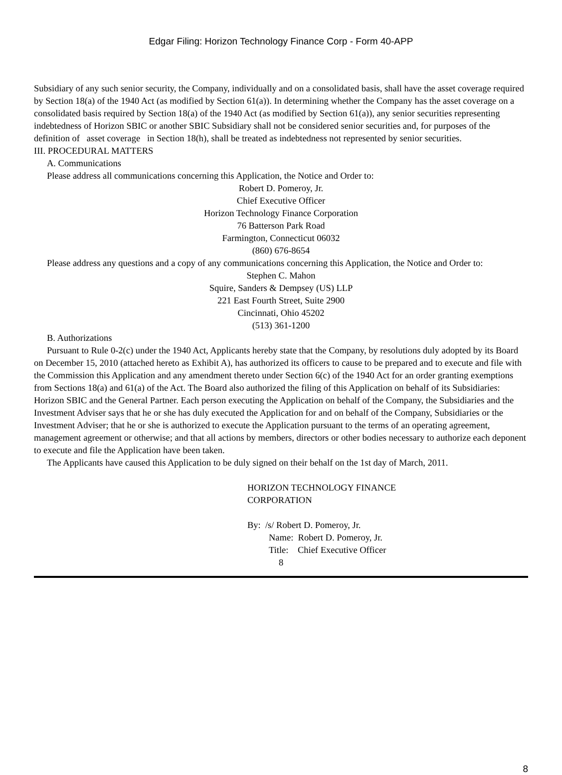Edgar Filing: Horizon Technology Finance Corp - Form 40-APP
Subsidiary of any such senior security, the Company, individually and on a consolidated basis, shall have the asset coverage required by Section 18(a) of the 1940 Act (as modified by Section 61(a)). In determining whether the Company has the asset coverage on a consolidated basis required by Section 18(a) of the 1940 Act (as modified by Section 61(a)), any senior securities representing indebtedness of Horizon SBIC or another SBIC Subsidiary shall not be considered senior securities and, for purposes of the definition of asset coverage in Section 18(h), shall be treated as indebtedness not represented by senior securities.
III. PROCEDURAL MATTERS
A. Communications
Please address all communications concerning this Application, the Notice and Order to:
Robert D. Pomeroy, Jr.
Chief Executive Officer
Horizon Technology Finance Corporation
76 Batterson Park Road
Farmington, Connecticut 06032
(860) 676-8654
Please address any questions and a copy of any communications concerning this Application, the Notice and Order to:
Stephen C. Mahon
Squire, Sanders & Dempsey (US) LLP
221 East Fourth Street, Suite 2900
Cincinnati, Ohio 45202
(513) 361-1200
B. Authorizations
Pursuant to Rule 0-2(c) under the 1940 Act, Applicants hereby state that the Company, by resolutions duly adopted by its Board on December 15, 2010 (attached hereto as Exhibit A), has authorized its officers to cause to be prepared and to execute and file with the Commission this Application and any amendment thereto under Section 6(c) of the 1940 Act for an order granting exemptions from Sections 18(a) and 61(a) of the Act. The Board also authorized the filing of this Application on behalf of its Subsidiaries: Horizon SBIC and the General Partner. Each person executing the Application on behalf of the Company, the Subsidiaries and the Investment Adviser says that he or she has duly executed the Application for and on behalf of the Company, Subsidiaries or the Investment Adviser; that he or she is authorized to execute the Application pursuant to the terms of an operating agreement, management agreement or otherwise; and that all actions by members, directors or other bodies necessary to authorize each deponent to execute and file the Application have been taken.
The Applicants have caused this Application to be duly signed on their behalf on the 1st day of March, 2011.
HORIZON TECHNOLOGY FINANCE
CORPORATION
By: /s/ Robert D. Pomeroy, Jr.
Name: Robert D. Pomeroy, Jr.
Title: Chief Executive Officer
8
8